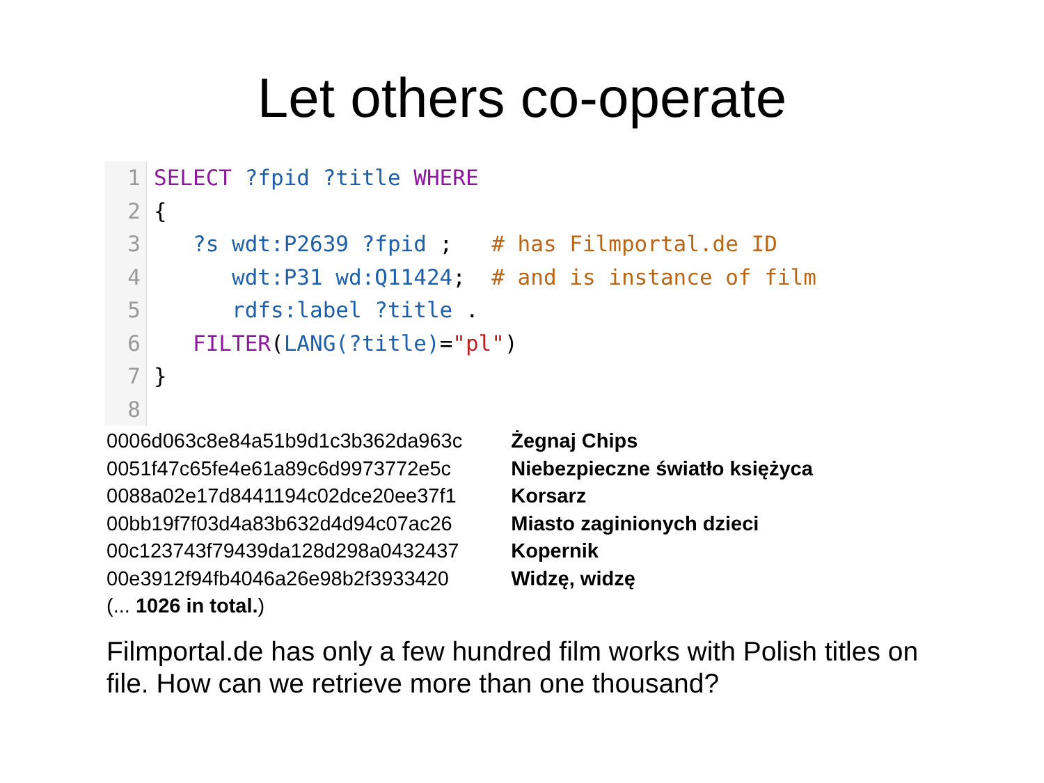Let others co-operate
1
2
3
4
5
6
7
8
SELECT ?fpid ?title WHERE { ?s wdt:P2639 ?fpid ; # has Filmportal.de ID wdt:P31 wd:Q11424; # and is instance of film rdfs:label ?title . FILTER(LANG(?title)="pl") }
| 0006d063c8e84a51b9d1c3b362da963c | Żegnaj Chips |
| 0051f47c65fe4e61a89c6d9973772e5c | Niebezpieczne światło księżyca |
| 0088a02e17d8441194c02dce20ee37f1 | Korsarz |
| 00bb19f7f03d4a83b632d4d94c07ac26 | Miasto zaginionych dzieci |
| 00c123743f79439da128d298a0432437 | Kopernik |
| 00e3912f94fb4046a26e98b2f3933420 | Widzę, widzę |
| (... 1026 in total. ) | |
Filmportal.de has only a few hundred film works with Polish titles on file. How can we retrieve more than one thousand?